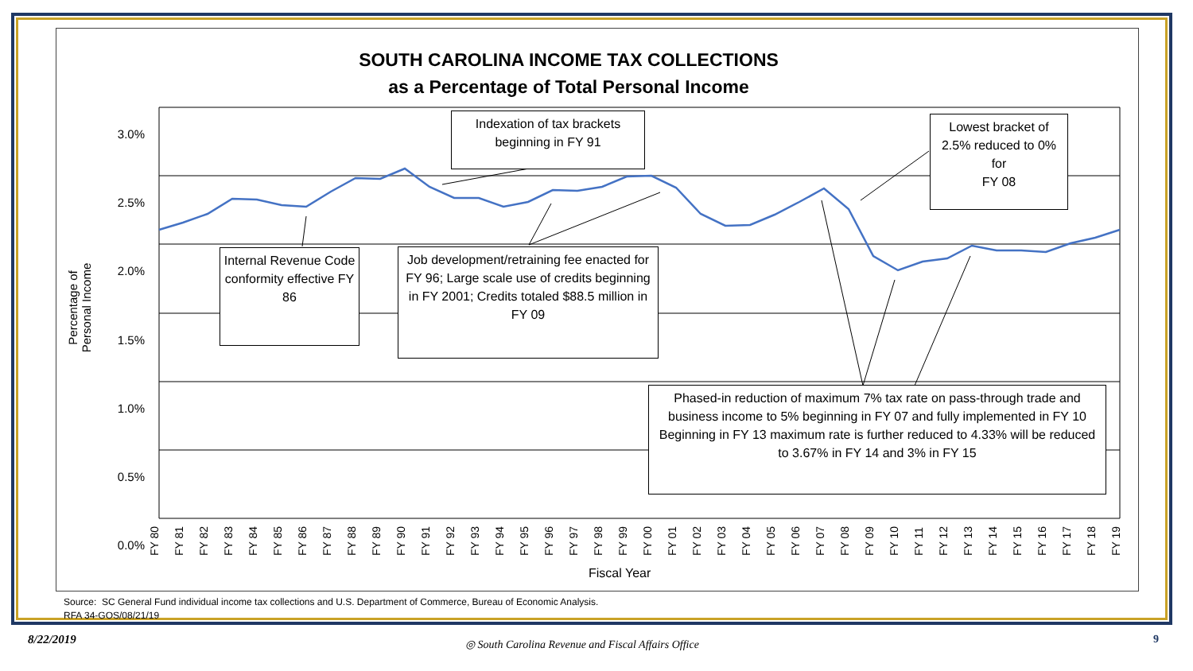SOUTH CAROLINA INCOME TAX COLLECTIONS
as a Percentage of Total Personal Income
3.0%
2.5%
2.0%
1.5%
1.0%
0.5%
0.0%
Percentage of Personal Income
FY 80 FY 81 FY 82 FY 83 FY 84 FY 85 FY 86 FY 87 FY 88 FY 89 FY 90 FY 91 FY 92 FY 93 FY 94 FY 95 FY 96 FY 97 FY 98 FY 99 FY 00 FY 01 FY 02 FY 03 FY 04 FY 05 FY 06 FY 07 FY 08 FY 09 FY 10 FY 11 FY 12 FY 13 FY 14 FY 15 FY 16 FY 17 FY 18 FY 19
Fiscal Year
Indexation of tax brackets beginning in FY 91
Lowest bracket of 2.5% reduced to 0% for
FY 08
Internal Revenue Code conformity effective FY 86
Job development/retraining fee enacted for FY 96; Large scale use of credits beginning in FY 2001; Credits totaled $88.5 million in FY 09
Phased-in reduction of maximum 7% tax rate on pass-through trade and business income to 5% beginning in FY 07 and fully implemented in FY 10
Beginning in FY 13 maximum rate is further reduced to 4.33% will be reduced to 3.67% in FY 14 and 3% in FY 15
Source: SC General Fund individual income tax collections and U.S. Department of Commerce, Bureau of Economic Analysis.
RFA 34-GOS/08/21/19
8/22/2019
◎ South Carolina Revenue and Fiscal Affairs Office
9